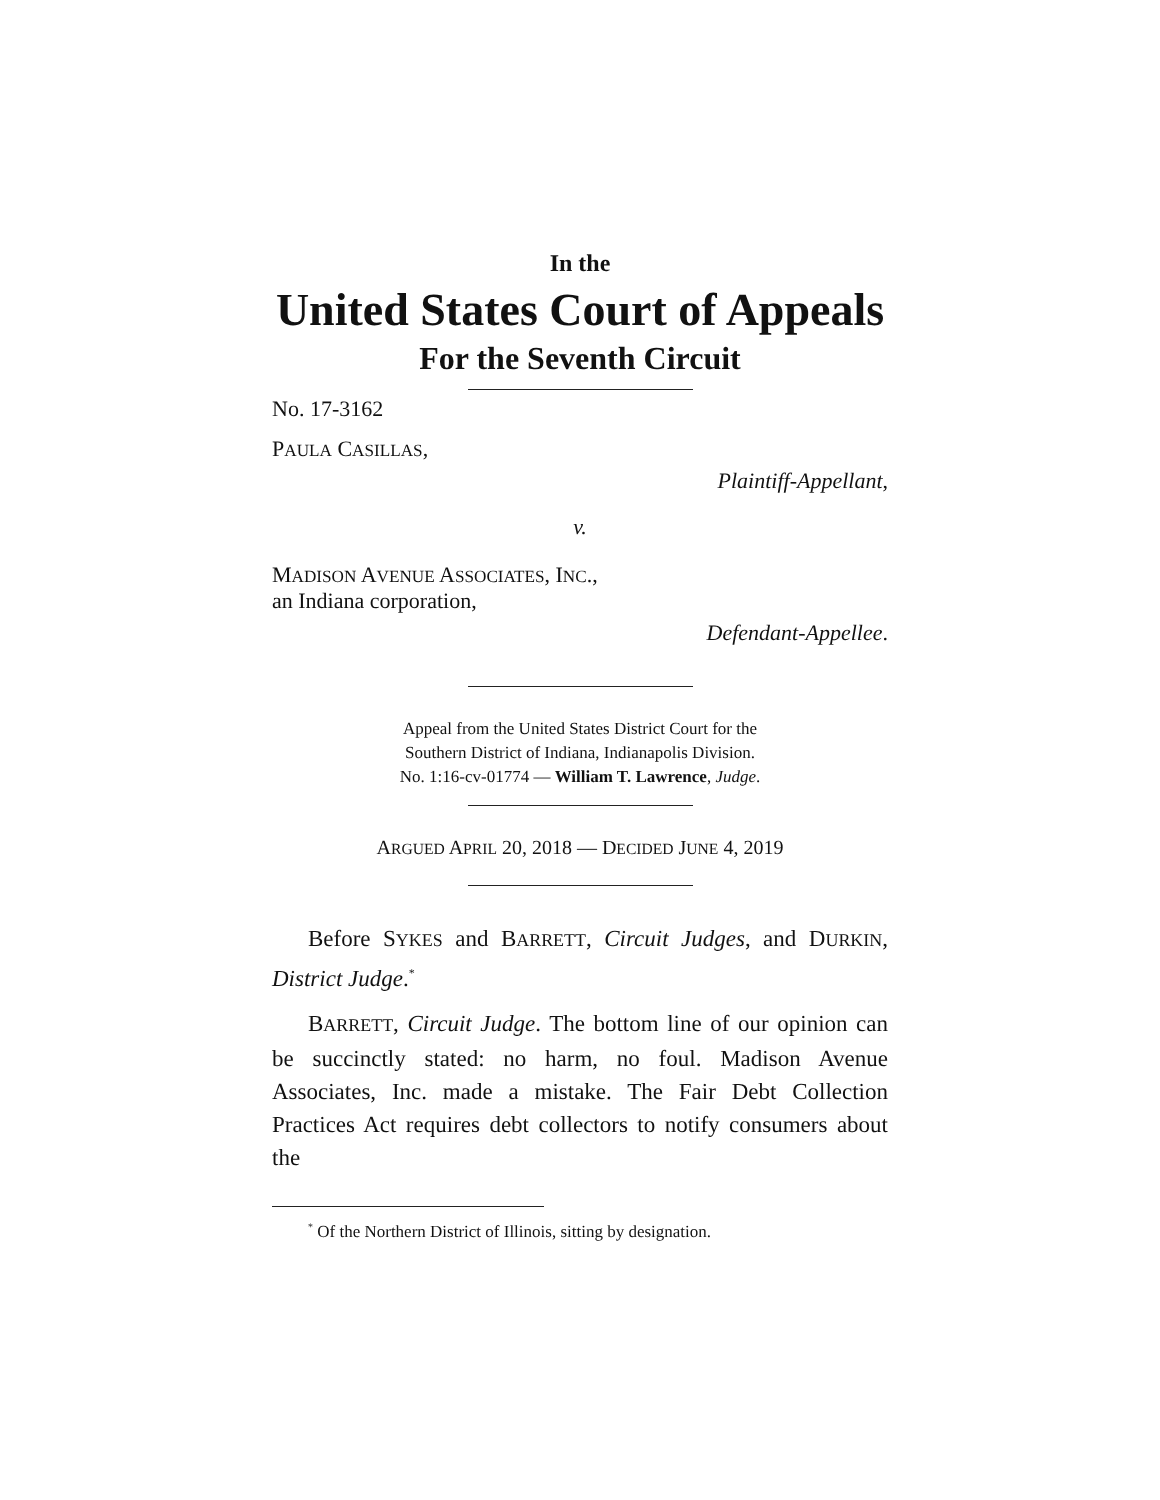In the
United States Court of Appeals
For the Seventh Circuit
No. 17-3162
PAULA CASILLAS,
Plaintiff-Appellant,
v.
MADISON AVENUE ASSOCIATES, INC.,
an Indiana corporation,
Defendant-Appellee.
Appeal from the United States District Court for the
Southern District of Indiana, Indianapolis Division.
No. 1:16-cv-01774 — William T. Lawrence, Judge.
ARGUED APRIL 20, 2018 — DECIDED JUNE 4, 2019
Before SYKES and BARRETT, Circuit Judges, and DURKIN, District Judge.<sup>*</sup>
BARRETT, Circuit Judge. The bottom line of our opinion can be succinctly stated: no harm, no foul. Madison Avenue Associates, Inc. made a mistake. The Fair Debt Collection Practices Act requires debt collectors to notify consumers about the
<sup>*</sup> Of the Northern District of Illinois, sitting by designation.